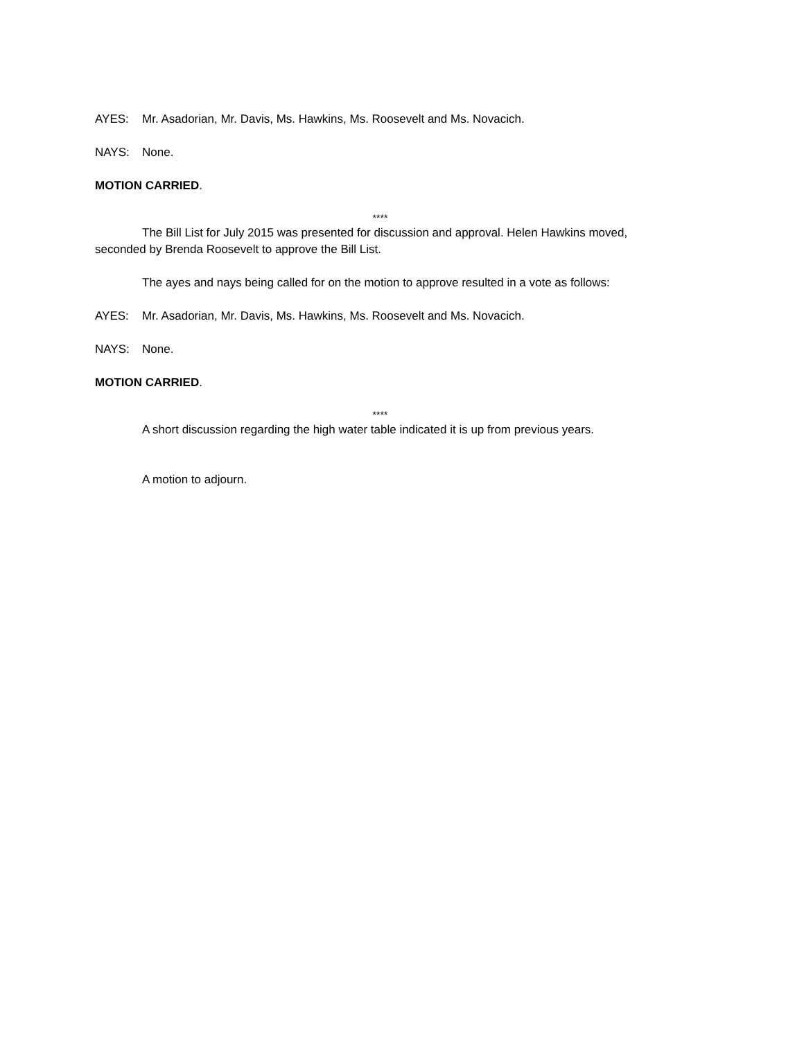AYES: Mr. Asadorian, Mr. Davis, Ms. Hawkins, Ms. Roosevelt and Ms. Novacich.
NAYS: None.
MOTION CARRIED.
****
The Bill List for July 2015 was presented for discussion and approval. Helen Hawkins moved, seconded by Brenda Roosevelt to approve the Bill List.
The ayes and nays being called for on the motion to approve resulted in a vote as follows:
AYES: Mr. Asadorian, Mr. Davis, Ms. Hawkins, Ms. Roosevelt and Ms. Novacich.
NAYS: None.
MOTION CARRIED.
****
A short discussion regarding the high water table indicated it is up from previous years.
A motion to adjourn.